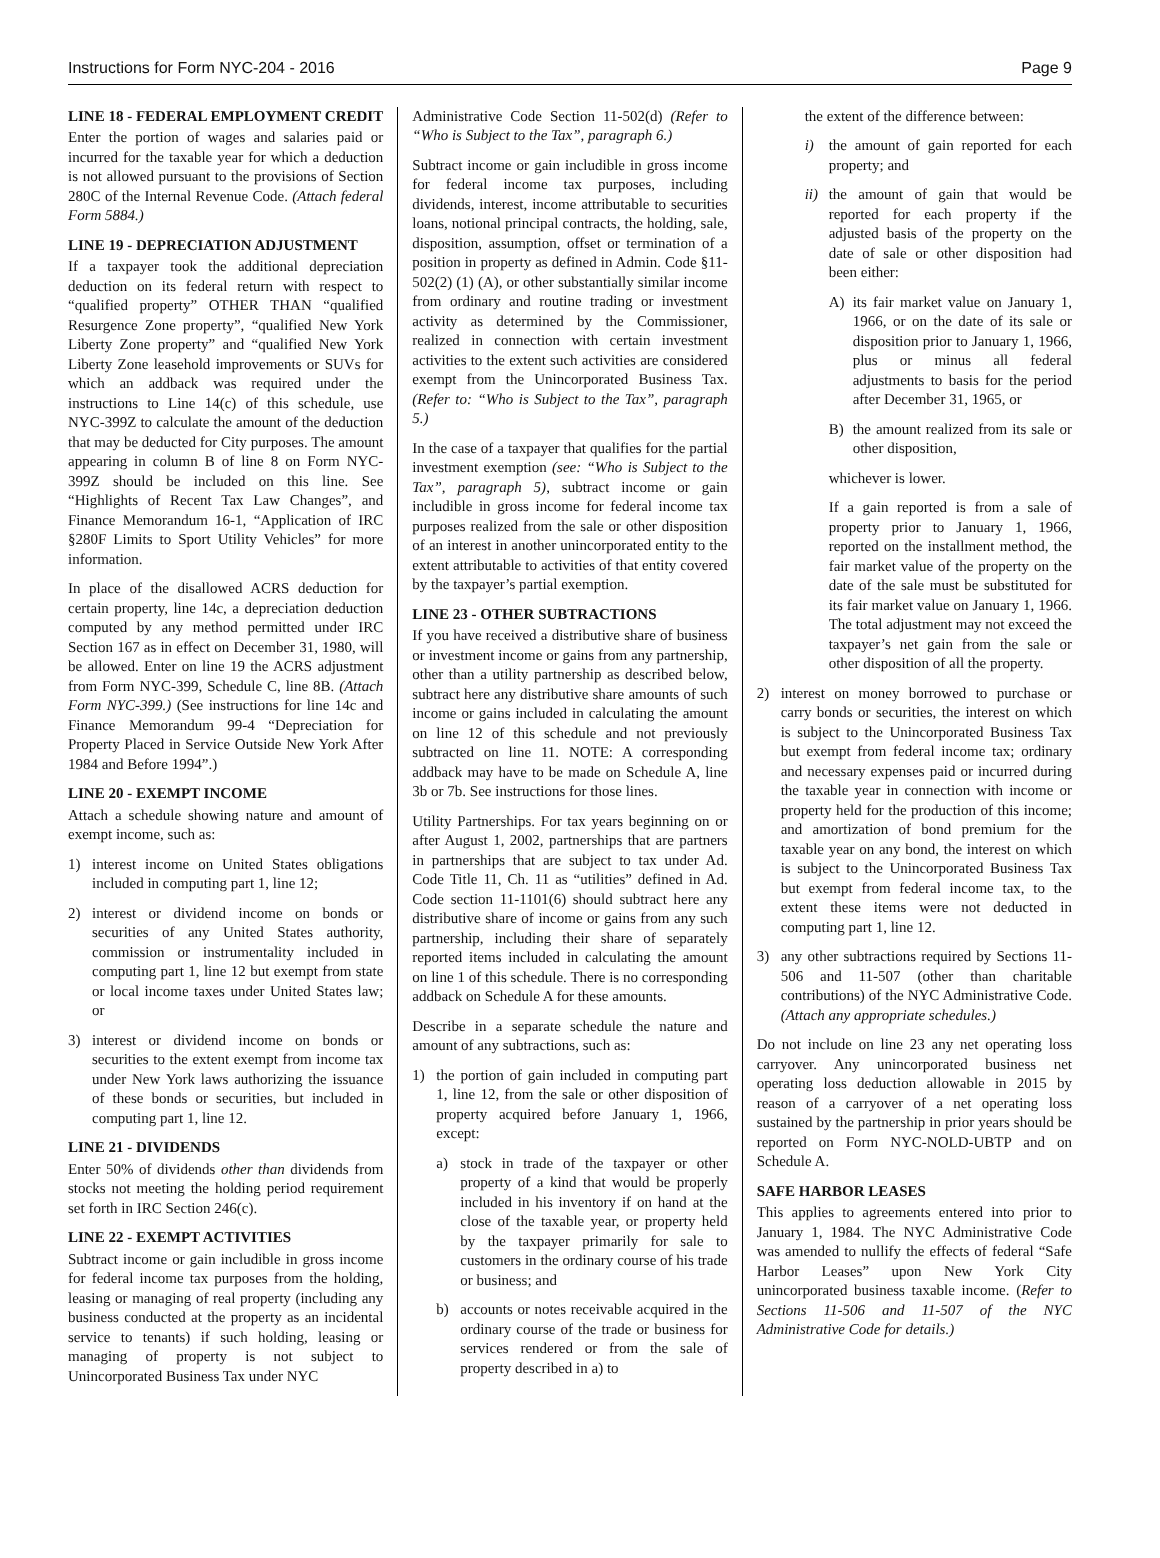Instructions for Form NYC-204 - 2016 Page 9
LINE 18 - FEDERAL EMPLOYMENT CREDIT
Enter the portion of wages and salaries paid or incurred for the taxable year for which a deduction is not allowed pursuant to the provisions of Section 280C of the Internal Revenue Code. (Attach federal Form 5884.)
LINE 19 - DEPRECIATION ADJUSTMENT
If a taxpayer took the additional depreciation deduction on its federal return with respect to “qualified property” OTHER THAN “qualified Resurgence Zone property”, “qualified New York Liberty Zone property” and “qualified New York Liberty Zone leasehold improvements or SUVs for which an addback was required under the instructions to Line 14(c) of this schedule, use NYC-399Z to calculate the amount of the deduction that may be deducted for City purposes. The amount appearing in column B of line 8 on Form NYC-399Z should be included on this line. See “Highlights of Recent Tax Law Changes”, and Finance Memorandum 16-1, “Application of IRC §280F Limits to Sport Utility Vehicles” for more information.
In place of the disallowed ACRS deduction for certain property, line 14c, a depreciation deduction computed by any method permitted under IRC Section 167 as in effect on December 31, 1980, will be allowed. Enter on line 19 the ACRS adjustment from Form NYC-399, Schedule C, line 8B. (Attach Form NYC-399.) (See instructions for line 14c and Finance Memorandum 99-4 “Depreciation for Property Placed in Service Outside New York After 1984 and Before 1994”.)
LINE 20 - EXEMPT INCOME
Attach a schedule showing nature and amount of exempt income, such as:
1) interest income on United States obligations included in computing part 1, line 12;
2) interest or dividend income on bonds or securities of any United States authority, commission or instrumentality included in computing part 1, line 12 but exempt from state or local income taxes under United States law; or
3) interest or dividend income on bonds or securities to the extent exempt from income tax under New York laws authorizing the issuance of these bonds or securities, but included in computing part 1, line 12.
LINE 21 - DIVIDENDS
Enter 50% of dividends other than dividends from stocks not meeting the holding period requirement set forth in IRC Section 246(c).
LINE 22 - EXEMPT ACTIVITIES
Subtract income or gain includible in gross income for federal income tax purposes from the holding, leasing or managing of real property (including any business conducted at the property as an incidental service to tenants) if such holding, leasing or managing of property is not subject to Unincorporated Business Tax under NYC
Administrative Code Section 11-502(d) (Refer to “Who is Subject to the Tax”, paragraph 6.)
Subtract income or gain includible in gross income for federal income tax purposes, including dividends, interest, income attributable to securities loans, notional principal contracts, the holding, sale, disposition, assumption, offset or termination of a position in property as defined in Admin. Code §11-502(2) (1) (A), or other substantially similar income from ordinary and routine trading or investment activity as determined by the Commissioner, realized in connection with certain investment activities to the extent such activities are considered exempt from the Unincorporated Business Tax. (Refer to: “Who is Subject to the Tax”, paragraph 5.)
In the case of a taxpayer that qualifies for the partial investment exemption (see: “Who is Subject to the Tax”, paragraph 5), subtract income or gain includible in gross income for federal income tax purposes realized from the sale or other disposition of an interest in another unincorporated entity to the extent attributable to activities of that entity covered by the taxpayer’s partial exemption.
LINE 23 - OTHER SUBTRACTIONS
If you have received a distributive share of business or investment income or gains from any partnership, other than a utility partnership as described below, subtract here any distributive share amounts of such income or gains included in calculating the amount on line 12 of this schedule and not previously subtracted on line 11. NOTE: A corresponding addback may have to be made on Schedule A, line 3b or 7b. See instructions for those lines.
Utility Partnerships. For tax years beginning on or after August 1, 2002, partnerships that are partners in partnerships that are subject to tax under Ad. Code Title 11, Ch. 11 as “utilities” defined in Ad. Code section 11-1101(6) should subtract here any distributive share of income or gains from any such partnership, including their share of separately reported items included in calculating the amount on line 1 of this schedule. There is no corresponding addback on Schedule A for these amounts.
Describe in a separate schedule the nature and amount of any subtractions, such as:
1) the portion of gain included in computing part 1, line 12, from the sale or other disposition of property acquired before January 1, 1966, except:
a) stock in trade of the taxpayer or other property of a kind that would be properly included in his inventory if on hand at the close of the taxable year, or property held by the taxpayer primarily for sale to customers in the ordinary course of his trade or business; and
b) accounts or notes receivable acquired in the ordinary course of the trade or business for services rendered or from the sale of property described in a) to
the extent of the difference between:
i) the amount of gain reported for each property; and
ii) the amount of gain that would be reported for each property if the adjusted basis of the property on the date of sale or other disposition had been either:
A) its fair market value on January 1, 1966, or on the date of its sale or disposition prior to January 1, 1966, plus or minus all federal adjustments to basis for the period after December 31, 1965, or
B) the amount realized from its sale or other disposition,
whichever is lower.
If a gain reported is from a sale of property prior to January 1, 1966, reported on the installment method, the fair market value of the property on the date of the sale must be substituted for its fair market value on January 1, 1966. The total adjustment may not exceed the taxpayer’s net gain from the sale or other disposition of all the property.
2) interest on money borrowed to purchase or carry bonds or securities, the interest on which is subject to the Unincorporated Business Tax but exempt from federal income tax; ordinary and necessary expenses paid or incurred during the taxable year in connection with income or property held for the production of this income; and amortization of bond premium for the taxable year on any bond, the interest on which is subject to the Unincorporated Business Tax but exempt from federal income tax, to the extent these items were not deducted in computing part 1, line 12.
3) any other subtractions required by Sections 11-506 and 11-507 (other than charitable contributions) of the NYC Administrative Code. (Attach any appropriate schedules.)
Do not include on line 23 any net operating loss carryover. Any unincorporated business net operating loss deduction allowable in 2015 by reason of a carryover of a net operating loss sustained by the partnership in prior years should be reported on Form NYC-NOLD-UBTP and on Schedule A.
SAFE HARBOR LEASES
This applies to agreements entered into prior to January 1, 1984. The NYC Administrative Code was amended to nullify the effects of federal “Safe Harbor Leases” upon New York City unincorporated business taxable income. (Refer to Sections 11-506 and 11-507 of the NYC Administrative Code for details.)